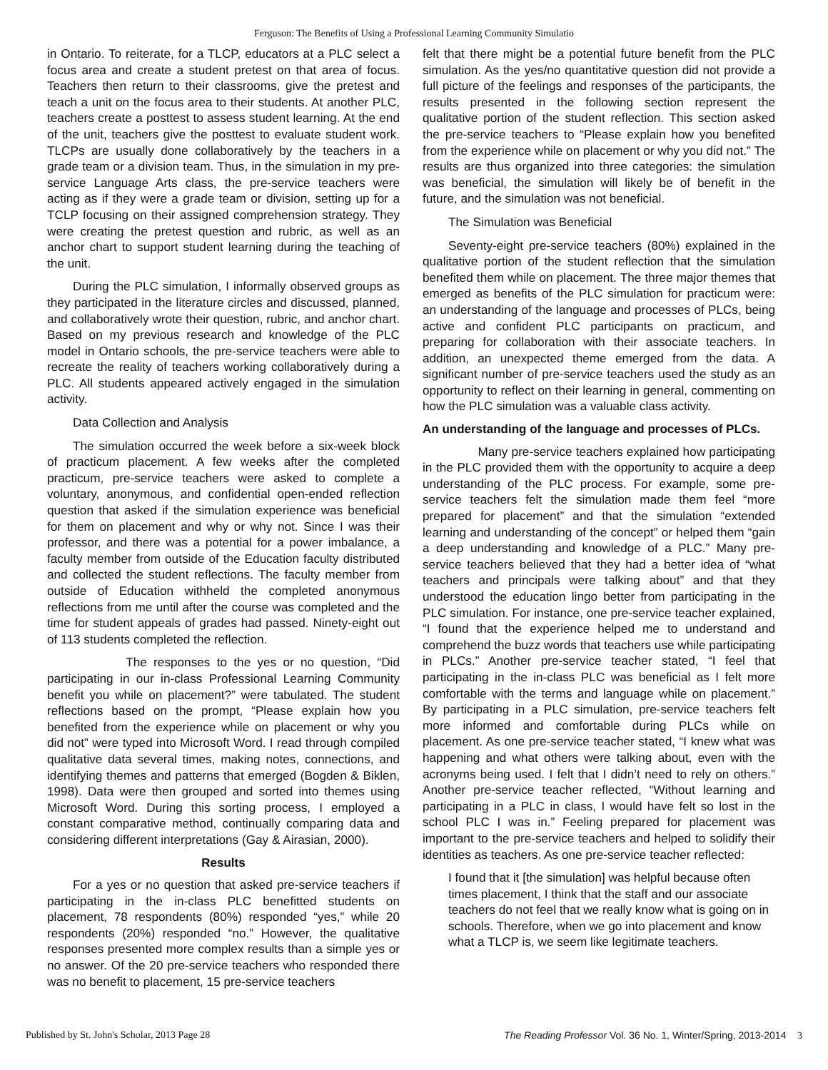Ferguson: The Benefits of Using a Professional Learning Community Simulatio
in Ontario. To reiterate, for a TLCP, educators at a PLC select a focus area and create a student pretest on that area of focus. Teachers then return to their classrooms, give the pretest and teach a unit on the focus area to their students. At another PLC, teachers create a posttest to assess student learning. At the end of the unit, teachers give the posttest to evaluate student work. TLCPs are usually done collaboratively by the teachers in a grade team or a division team. Thus, in the simulation in my pre-service Language Arts class, the pre-service teachers were acting as if they were a grade team or division, setting up for a TCLP focusing on their assigned comprehension strategy. They were creating the pretest question and rubric, as well as an anchor chart to support student learning during the teaching of the unit.
During the PLC simulation, I informally observed groups as they participated in the literature circles and discussed, planned, and collaboratively wrote their question, rubric, and anchor chart. Based on my previous research and knowledge of the PLC model in Ontario schools, the pre-service teachers were able to recreate the reality of teachers working collaboratively during a PLC. All students appeared actively engaged in the simulation activity.
Data Collection and Analysis
The simulation occurred the week before a six-week block of practicum placement. A few weeks after the completed practicum, pre-service teachers were asked to complete a voluntary, anonymous, and confidential open-ended reflection question that asked if the simulation experience was beneficial for them on placement and why or why not. Since I was their professor, and there was a potential for a power imbalance, a faculty member from outside of the Education faculty distributed and collected the student reflections. The faculty member from outside of Education withheld the completed anonymous reflections from me until after the course was completed and the time for student appeals of grades had passed. Ninety-eight out of 113 students completed the reflection.
The responses to the yes or no question, “Did participating in our in-class Professional Learning Community benefit you while on placement?” were tabulated. The student reflections based on the prompt, “Please explain how you benefited from the experience while on placement or why you did not” were typed into Microsoft Word. I read through compiled qualitative data several times, making notes, connections, and identifying themes and patterns that emerged (Bogden & Biklen, 1998). Data were then grouped and sorted into themes using Microsoft Word. During this sorting process, I employed a constant comparative method, continually comparing data and considering different interpretations (Gay & Airasian, 2000).
Results
For a yes or no question that asked pre-service teachers if participating in the in-class PLC benefitted students on placement, 78 respondents (80%) responded “yes,” while 20 respondents (20%) responded “no.” However, the qualitative responses presented more complex results than a simple yes or no answer. Of the 20 pre-service teachers who responded there was no benefit to placement, 15 pre-service teachers
felt that there might be a potential future benefit from the PLC simulation. As the yes/no quantitative question did not provide a full picture of the feelings and responses of the participants, the results presented in the following section represent the qualitative portion of the student reflection. This section asked the pre-service teachers to “Please explain how you benefited from the experience while on placement or why you did not.” The results are thus organized into three categories: the simulation was beneficial, the simulation will likely be of benefit in the future, and the simulation was not beneficial.
The Simulation was Beneficial
Seventy-eight pre-service teachers (80%) explained in the qualitative portion of the student reflection that the simulation benefited them while on placement. The three major themes that emerged as benefits of the PLC simulation for practicum were: an understanding of the language and processes of PLCs, being active and confident PLC participants on practicum, and preparing for collaboration with their associate teachers. In addition, an unexpected theme emerged from the data. A significant number of pre-service teachers used the study as an opportunity to reflect on their learning in general, commenting on how the PLC simulation was a valuable class activity.
An understanding of the language and processes of PLCs.
Many pre-service teachers explained how participating in the PLC provided them with the opportunity to acquire a deep understanding of the PLC process. For example, some pre-service teachers felt the simulation made them feel “more prepared for placement” and that the simulation “extended learning and understanding of the concept” or helped them “gain a deep understanding and knowledge of a PLC.” Many pre-service teachers believed that they had a better idea of “what teachers and principals were talking about” and that they understood the education lingo better from participating in the PLC simulation. For instance, one pre-service teacher explained, “I found that the experience helped me to understand and comprehend the buzz words that teachers use while participating in PLCs.” Another pre-service teacher stated, “I feel that participating in the in-class PLC was beneficial as I felt more comfortable with the terms and language while on placement.” By participating in a PLC simulation, pre-service teachers felt more informed and comfortable during PLCs while on placement. As one pre-service teacher stated, “I knew what was happening and what others were talking about, even with the acronyms being used. I felt that I didn’t need to rely on others.” Another pre-service teacher reflected, “Without learning and participating in a PLC in class, I would have felt so lost in the school PLC I was in.” Feeling prepared for placement was important to the pre-service teachers and helped to solidify their identities as teachers. As one pre-service teacher reflected:
I found that it [the simulation] was helpful because often times placement, I think that the staff and our associate teachers do not feel that we really know what is going on in schools. Therefore, when we go into placement and know what a TLCP is, we seem like legitimate teachers.
Published by St. John's Scholar, 2013 Page 28 The Reading Professor Vol. 36 No. 1, Winter/Spring, 2013-2014 3